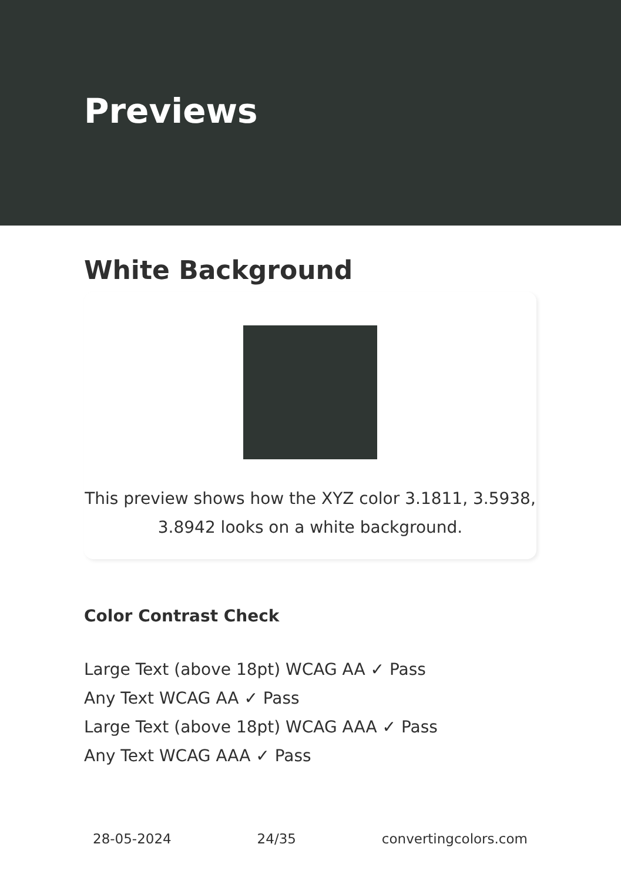Previews
White Background
This preview shows how the XYZ color 3.1811, 3.5938, 3.8942 looks on a white background.
Color Contrast Check
Large Text (above 18pt) WCAG AA ✓ Pass
Any Text WCAG AA ✓ Pass
Large Text (above 18pt) WCAG AAA ✓ Pass
Any Text WCAG AAA ✓ Pass
28-05-2024 24/35 convertingcolors.com